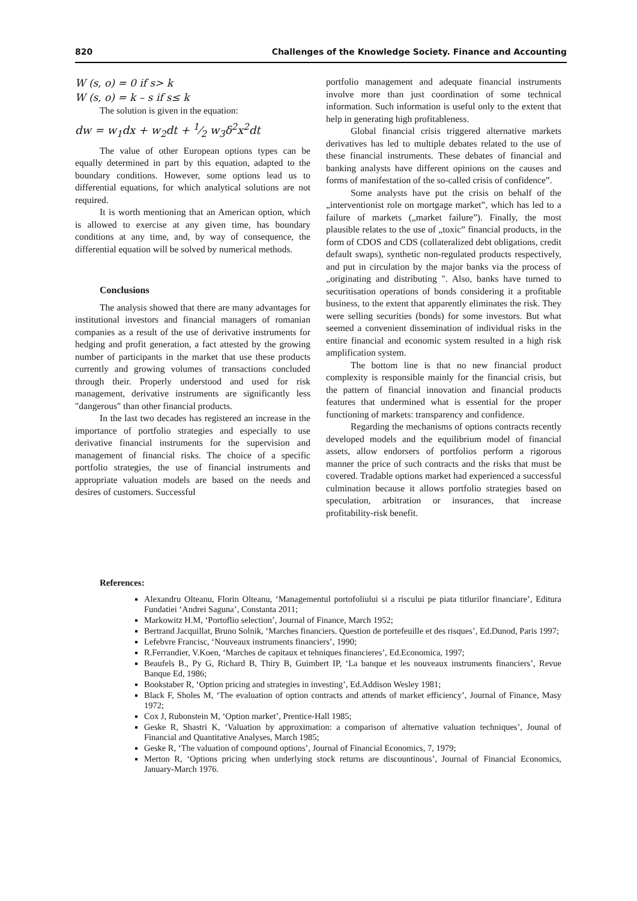820 Challenges of the Knowledge Society. Finance and Accounting
W (s, o) = 0 if s> k
W (s, o) = k – s if s≤ k
The solution is given in the equation:
dw = w<sub>1</sub>dx + w<sub>2</sub>dt + 1⁄2 w<sub>3</sub>δ<sup>2</sup>x<sup>2</sup>dt
The value of other European options types can be equally determined in part by this equation, adapted to the boundary conditions. However, some options lead us to differential equations, for which analytical solutions are not required.
It is worth mentioning that an American option, which is allowed to exercise at any given time, has boundary conditions at any time, and, by way of consequence, the differential equation will be solved by numerical methods.
Conclusions
The analysis showed that there are many advantages for institutional investors and financial managers of romanian companies as a result of the use of derivative instruments for hedging and profit generation, a fact attested by the growing number of participants in the market that use these products currently and growing volumes of transactions concluded through their. Properly understood and used for risk management, derivative instruments are significantly less "dangerous" than other financial products.
In the last two decades has registered an increase in the importance of portfolio strategies and especially to use derivative financial instruments for the supervision and management of financial risks. The choice of a specific portfolio strategies, the use of financial instruments and appropriate valuation models are based on the needs and desires of customers. Successful
portfolio management and adequate financial instruments involve more than just coordination of some technical information. Such information is useful only to the extent that help in generating high profitableness.
Global financial crisis triggered alternative markets derivatives has led to multiple debates related to the use of these financial instruments. These debates of financial and banking analysts have different opinions on the causes and forms of manifestation of the so-called crisis of confidence”.
Some analysts have put the crisis on behalf of the „interventionist role on mortgage market”, which has led to a failure of markets („market failure”). Finally, the most plausible relates to the use of „toxic” financial products, in the form of CDOS and CDS (collateralized debt obligations, credit default swaps), synthetic non-regulated products respectively, and put in circulation by the major banks via the process of „originating and distributing ". Also, banks have turned to securitisation operations of bonds considering it a profitable business, to the extent that apparently eliminates the risk. They were selling securities (bonds) for some investors. But what seemed a convenient dissemination of individual risks in the entire financial and economic system resulted in a high risk amplification system.
The bottom line is that no new financial product complexity is responsible mainly for the financial crisis, but the pattern of financial innovation and financial products features that undermined what is essential for the proper functioning of markets: transparency and confidence.
Regarding the mechanisms of options contracts recently developed models and the equilibrium model of financial assets, allow endorsers of portfolios perform a rigorous manner the price of such contracts and the risks that must be covered. Tradable options market had experienced a successful culmination because it allows portfolio strategies based on speculation, arbitration or insurances, that increase profitability-risk benefit.
References:
Alexandru Olteanu, Florin Olteanu, ‘Managementul portofoliului si a riscului pe piata titlurilor financiare’, Editura Fundatiei ‘Andrei Saguna’, Constanta 2011;
Markowitz H.M, ‘Portoflio selection’, Journal of Finance, March 1952;
Bertrand Jacquillat, Bruno Solnik, ‘Marches financiers. Question de portefeuille et des risques’, Ed.Dunod, Paris 1997;
Lefebvre Francisc, ‘Nouveaux instruments financiers’, 1990;
R.Ferrandier, V.Koen, ‘Marches de capitaux et tehniques financieres’, Ed.Economica, 1997;
Beaufels B., Py G, Richard B, Thiry B, Guimbert IP, ‘La banque et les nouveaux instruments financiers’, Revue Banque Ed, 1986;
Bookstaber R, ‘Option pricing and strategies in investing’, Ed.Addison Wesley 1981;
Black F, Sholes M, ‘The evaluation of option contracts and attends of market efficiency’, Journal of Finance, Masy 1972;
Cox J, Rubonstein M, ‘Option market’, Prentice-Hall 1985;
Geske R, Shastri K, ‘Valuation by approximation: a comparison of alternative valuation techniques’, Jounal of Financial and Quantitative Analyses, March 1985;
Geske R, ‘The valuation of compound options’, Journal of Financial Economics, 7, 1979;
Merton R, ‘Options pricing when underlying stock returns are discountinous’, Journal of Financial Economics, January-March 1976.